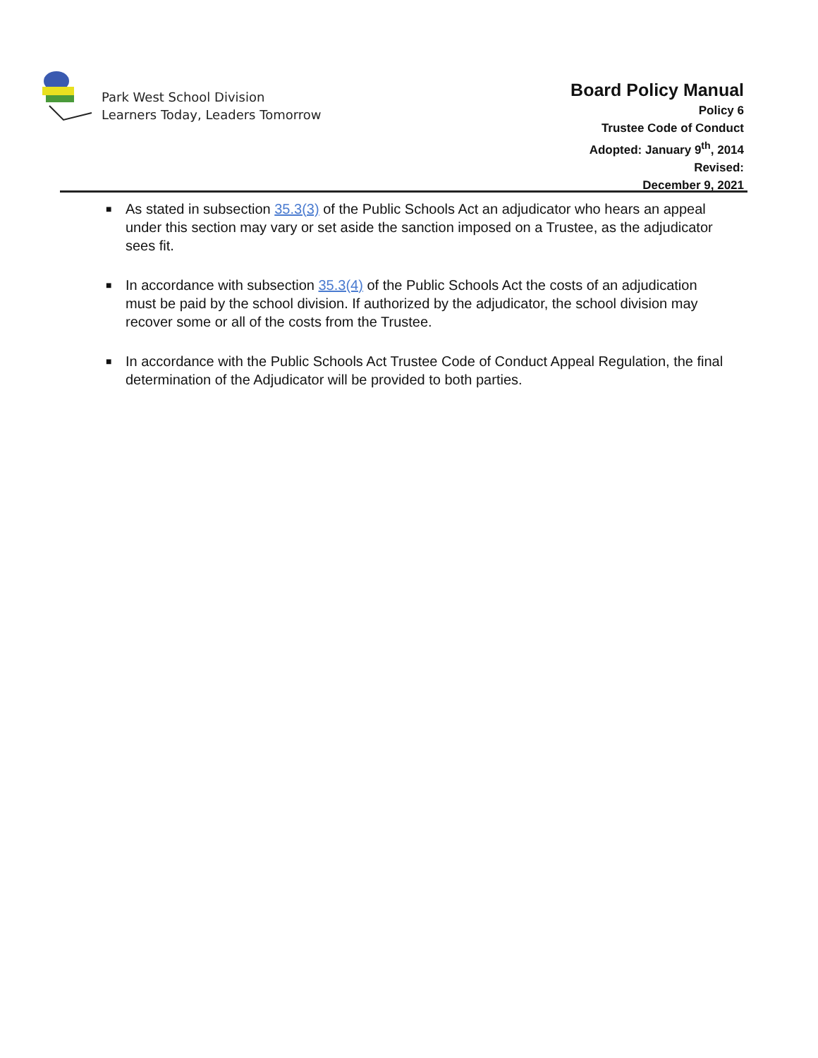Park West School Division
Learners Today, Leaders Tomorrow
Board Policy Manual
Policy 6
Trustee Code of Conduct
Adopted: January 9<sup>th</sup>, 2014
Revised:
December 9, 2021
■ As stated in subsection 35.3(3) of the Public Schools Act an adjudicator who hears an appeal under this section may vary or set aside the sanction imposed on a Trustee, as the adjudicator sees fit.
■ In accordance with subsection 35.3(4) of the Public Schools Act the costs of an adjudication must be paid by the school division. If authorized by the adjudicator, the school division may recover some or all of the costs from the Trustee.
■ In accordance with the Public Schools Act Trustee Code of Conduct Appeal Regulation, the final determination of the Adjudicator will be provided to both parties.